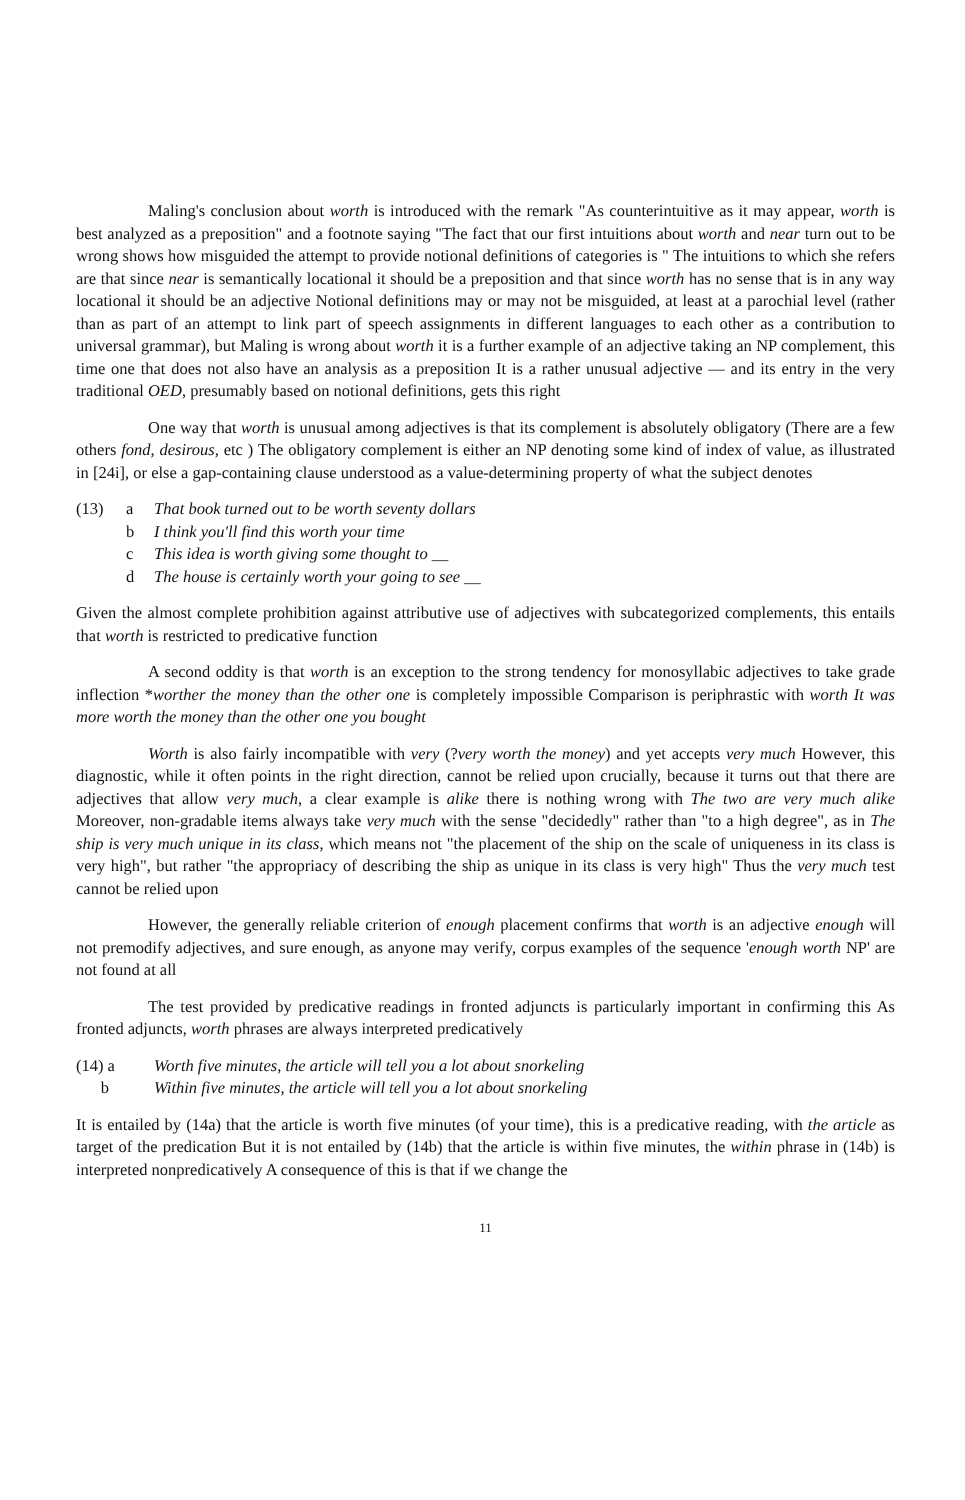Maling's conclusion about worth is introduced with the remark "As counterintuitive as it may appear, worth is best analyzed as a preposition" and a footnote saying "The fact that our first intuitions about worth and near turn out to be wrong shows how misguided the attempt to provide notional definitions of categories is " The intuitions to which she refers are that since near is semantically locational it should be a preposition and that since worth has no sense that is in any way locational it should be an adjective Notional definitions may or may not be misguided, at least at a parochial level (rather than as part of an attempt to link part of speech assignments in different languages to each other as a contribution to universal grammar), but Maling is wrong about worth it is a further example of an adjective taking an NP complement, this time one that does not also have an analysis as a preposition It is a rather unusual adjective — and its entry in the very traditional OED, presumably based on notional definitions, gets this right
One way that worth is unusual among adjectives is that its complement is absolutely obligatory (There are a few others fond, desirous, etc ) The obligatory complement is either an NP denoting some kind of index of value, as illustrated in [24i], or else a gap-containing clause understood as a value-determining property of what the subject denotes
(13) a That book turned out to be worth seventy dollars
b I think you'll find this worth your time
c This idea is worth giving some thought to __
d The house is certainly worth your going to see __
Given the almost complete prohibition against attributive use of adjectives with subcategorized complements, this entails that worth is restricted to predicative function
A second oddity is that worth is an exception to the strong tendency for monosyllabic adjectives to take grade inflection *worther the money than the other one is completely impossible Comparison is periphrastic with worth It was more worth the money than the other one you bought
Worth is also fairly incompatible with very (?very worth the money) and yet accepts very much However, this diagnostic, while it often points in the right direction, cannot be relied upon crucially, because it turns out that there are adjectives that allow very much, a clear example is alike there is nothing wrong with The two are very much alike Moreover, non-gradable items always take very much with the sense "decidedly" rather than "to a high degree", as in The ship is very much unique in its class, which means not "the placement of the ship on the scale of uniqueness in its class is very high", but rather "the appropriacy of describing the ship as unique in its class is very high" Thus the very much test cannot be relied upon
However, the generally reliable criterion of enough placement confirms that worth is an adjective enough will not premodify adjectives, and sure enough, as anyone may verify, corpus examples of the sequence 'enough worth NP' are not found at all
The test provided by predicative readings in fronted adjuncts is particularly important in confirming this As fronted adjuncts, worth phrases are always interpreted predicatively
(14) a Worth five minutes, the article will tell you a lot about snorkeling
b Within five minutes, the article will tell you a lot about snorkeling
It is entailed by (14a) that the article is worth five minutes (of your time), this is a predicative reading, with the article as target of the predication But it is not entailed by (14b) that the article is within five minutes, the within phrase in (14b) is interpreted nonpredicatively A consequence of this is that if we change the
11